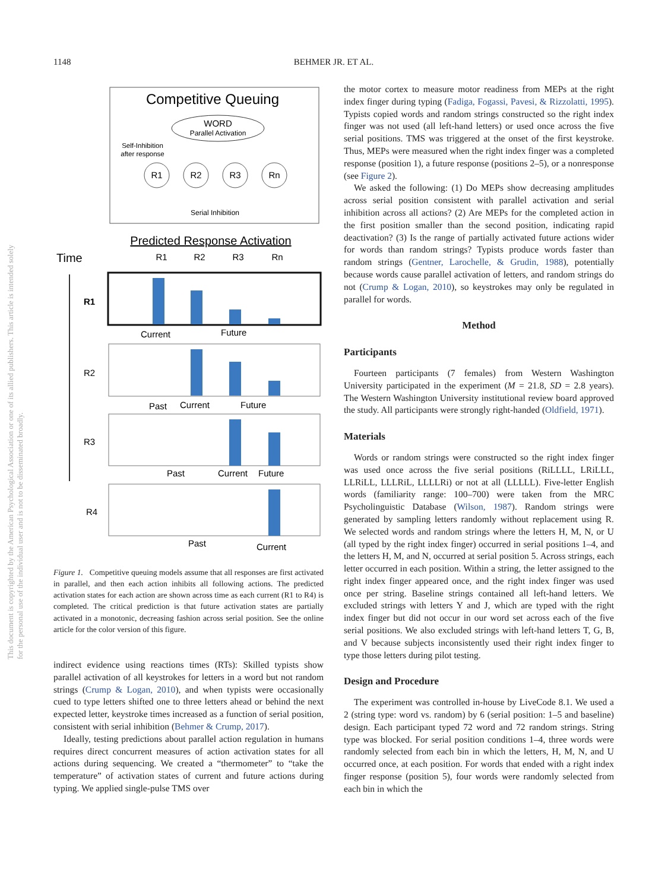1148 BEHMER JR. ET AL.
This document is copyrighted by the American Psychological Association or one of its allied publishers. This article is intended solely for the personal use of the individual user and is not to be disseminated broadly.
Competitive Queuing
WORD
Parallel Activation
Self-Inhibition
after response
R1
R2
R3
Rn
Serial Inhibition
Predicted Response Activation
Time
R1
R2
R3
Rn
R1
R2
R3
R4
Current
Future
Past
Current
Future
Past
Current
Future
Past
Current
Figure 1. Competitive queuing models assume that all responses are first activated in parallel, and then each action inhibits all following actions. The predicted activation states for each action are shown across time as each current (R1 to R4) is completed. The critical prediction is that future activation states are partially activated in a monotonic, decreasing fashion across serial position. See the online article for the color version of this figure.
indirect evidence using reactions times (RTs): Skilled typists show parallel activation of all keystrokes for letters in a word but not random strings (Crump & Logan, 2010), and when typists were occasionally cued to type letters shifted one to three letters ahead or behind the next expected letter, keystroke times increased as a function of serial position, consistent with serial inhibition (Behmer & Crump, 2017).
Ideally, testing predictions about parallel action regulation in humans requires direct concurrent measures of action activation states for all actions during sequencing. We created a “thermometer” to “take the temperature” of activation states of current and future actions during typing. We applied single-pulse TMS over
the motor cortex to measure motor readiness from MEPs at the right index finger during typing (Fadiga, Fogassi, Pavesi, & Rizzolatti, 1995). Typists copied words and random strings constructed so the right index finger was not used (all left-hand letters) or used once across the five serial positions. TMS was triggered at the onset of the first keystroke. Thus, MEPs were measured when the right index finger was a completed response (position 1), a future response (positions 2–5), or a nonresponse (see Figure 2).
We asked the following: (1) Do MEPs show decreasing amplitudes across serial position consistent with parallel activation and serial inhibition across all actions? (2) Are MEPs for the completed action in the first position smaller than the second position, indicating rapid deactivation? (3) Is the range of partially activated future actions wider for words than random strings? Typists produce words faster than random strings (Gentner, Larochelle, & Grudin, 1988), potentially because words cause parallel activation of letters, and random strings do not (Crump & Logan, 2010), so keystrokes may only be regulated in parallel for words.
Method
Participants
Fourteen participants (7 females) from Western Washington University participated in the experiment (M = 21.8, SD = 2.8 years). The Western Washington University institutional review board approved the study. All participants were strongly right-handed (Oldfield, 1971).
Materials
Words or random strings were constructed so the right index finger was used once across the five serial positions (RiLLLL, LRiLLL, LLRiLL, LLLRiL, LLLLRi) or not at all (LLLLL). Five-letter English words (familiarity range: 100–700) were taken from the MRC Psycholinguistic Database (Wilson, 1987). Random strings were generated by sampling letters randomly without replacement using R. We selected words and random strings where the letters H, M, N, or U (all typed by the right index finger) occurred in serial positions 1–4, and the letters H, M, and N, occurred at serial position 5. Across strings, each letter occurred in each position. Within a string, the letter assigned to the right index finger appeared once, and the right index finger was used once per string. Baseline strings contained all left-hand letters. We excluded strings with letters Y and J, which are typed with the right index finger but did not occur in our word set across each of the five serial positions. We also excluded strings with left-hand letters T, G, B, and V because subjects inconsistently used their right index finger to type those letters during pilot testing.
Design and Procedure
The experiment was controlled in-house by LiveCode 8.1. We used a 2 (string type: word vs. random) by 6 (serial position: 1–5 and baseline) design. Each participant typed 72 word and 72 random strings. String type was blocked. For serial position conditions 1–4, three words were randomly selected from each bin in which the letters, H, M, N, and U occurred once, at each position. For words that ended with a right index finger response (position 5), four words were randomly selected from each bin in which the